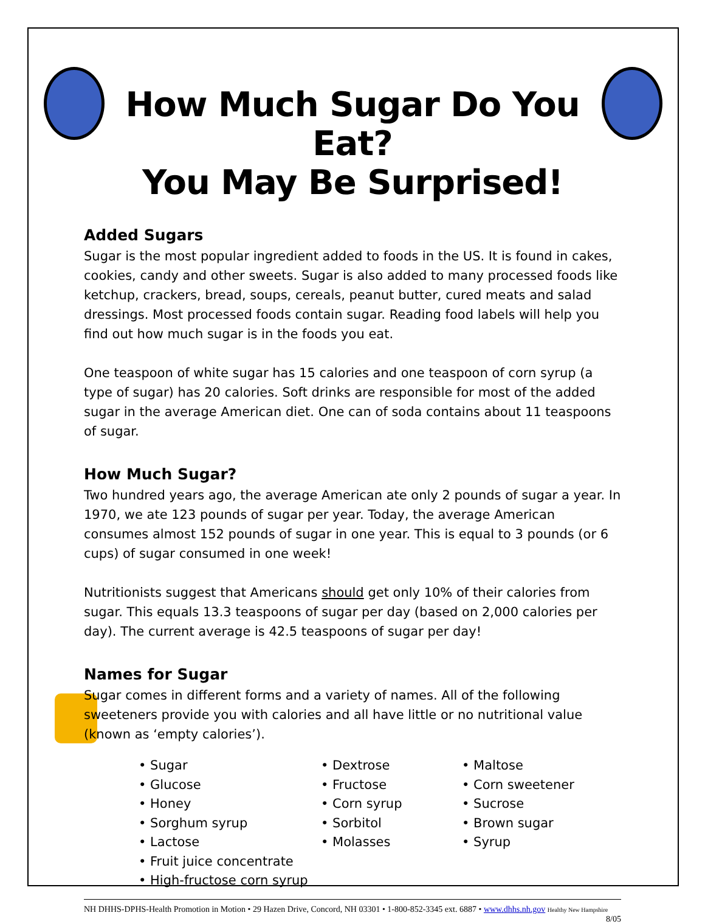How Much Sugar Do You Eat?
You May Be Surprised!
Added Sugars
Sugar is the most popular ingredient added to foods in the US. It is found in cakes, cookies, candy and other sweets. Sugar is also added to many processed foods like ketchup, crackers, bread, soups, cereals, peanut butter, cured meats and salad dressings. Most processed foods contain sugar. Reading food labels will help you find out how much sugar is in the foods you eat.
One teaspoon of white sugar has 15 calories and one teaspoon of corn syrup (a type of sugar) has 20 calories. Soft drinks are responsible for most of the added sugar in the average American diet. One can of soda contains about 11 teaspoons of sugar.
How Much Sugar?
Two hundred years ago, the average American ate only 2 pounds of sugar a year. In 1970, we ate 123 pounds of sugar per year. Today, the average American consumes almost 152 pounds of sugar in one year. This is equal to 3 pounds (or 6 cups) of sugar consumed in one week!
Nutritionists suggest that Americans should get only 10% of their calories from sugar. This equals 13.3 teaspoons of sugar per day (based on 2,000 calories per day). The current average is 42.5 teaspoons of sugar per day!
Names for Sugar
Sugar comes in different forms and a variety of names. All of the following sweeteners provide you with calories and all have little or no nutritional value (known as ‘empty calories’).
• Sugar
• Glucose
• Honey
• Sorghum syrup
• Lactose
• Fruit juice concentrate
• High-fructose corn syrup
• Dextrose
• Fructose
• Corn syrup
• Sorbitol
• Molasses
• Maltose
• Corn sweetener
• Sucrose
• Brown sugar
• Syrup
NH DHHS-DPHS-Health Promotion in Motion • 29 Hazen Drive, Concord, NH 03301 • 1-800-852-3345 ext. 6887 • www.dhhs.nh.gov Healthy New Hampshire
8/05